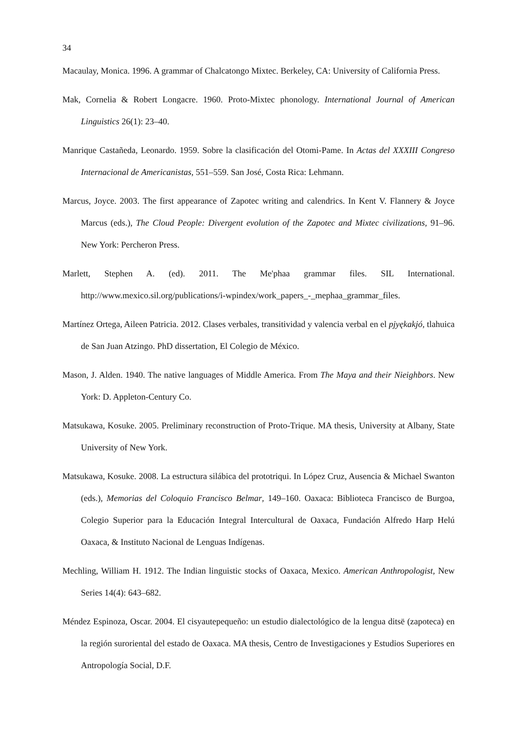34
Macaulay, Monica. 1996. A grammar of Chalcatongo Mixtec. Berkeley, CA: University of California Press.
Mak, Cornelia & Robert Longacre. 1960. Proto-Mixtec phonology. International Journal of American Linguistics 26(1): 23–40.
Manrique Castañeda, Leonardo. 1959. Sobre la clasificación del Otomi-Pame. In Actas del XXXIII Congreso Internacional de Americanistas, 551–559. San José, Costa Rica: Lehmann.
Marcus, Joyce. 2003. The first appearance of Zapotec writing and calendrics. In Kent V. Flannery & Joyce Marcus (eds.), The Cloud People: Divergent evolution of the Zapotec and Mixtec civilizations, 91–96. New York: Percheron Press.
Marlett, Stephen A. (ed). 2011. The Me'phaa grammar files. SIL International. http://www.mexico.sil.org/publications/i-wpindex/work_papers_-_mephaa_grammar_files.
Martínez Ortega, Aileen Patricia. 2012. Clases verbales, transitividad y valencia verbal en el pjyękakjó, tlahuica de San Juan Atzingo. PhD dissertation, El Colegio de México.
Mason, J. Alden. 1940. The native languages of Middle America. From The Maya and their Nieighbors. New York: D. Appleton-Century Co.
Matsukawa, Kosuke. 2005. Preliminary reconstruction of Proto-Trique. MA thesis, University at Albany, State University of New York.
Matsukawa, Kosuke. 2008. La estructura silábica del prototriqui. In López Cruz, Ausencia & Michael Swanton (eds.), Memorias del Coloquio Francisco Belmar, 149–160. Oaxaca: Biblioteca Francisco de Burgoa, Colegio Superior para la Educación Integral Intercultural de Oaxaca, Fundación Alfredo Harp Helú Oaxaca, & Instituto Nacional de Lenguas Indígenas.
Mechling, William H. 1912. The Indian linguistic stocks of Oaxaca, Mexico. American Anthropologist, New Series 14(4): 643–682.
Méndez Espinoza, Oscar. 2004. El cisyautepequeño: un estudio dialectológico de la lengua ditsë (zapoteca) en la región suroriental del estado de Oaxaca. MA thesis, Centro de Investigaciones y Estudios Superiores en Antropología Social, D.F.